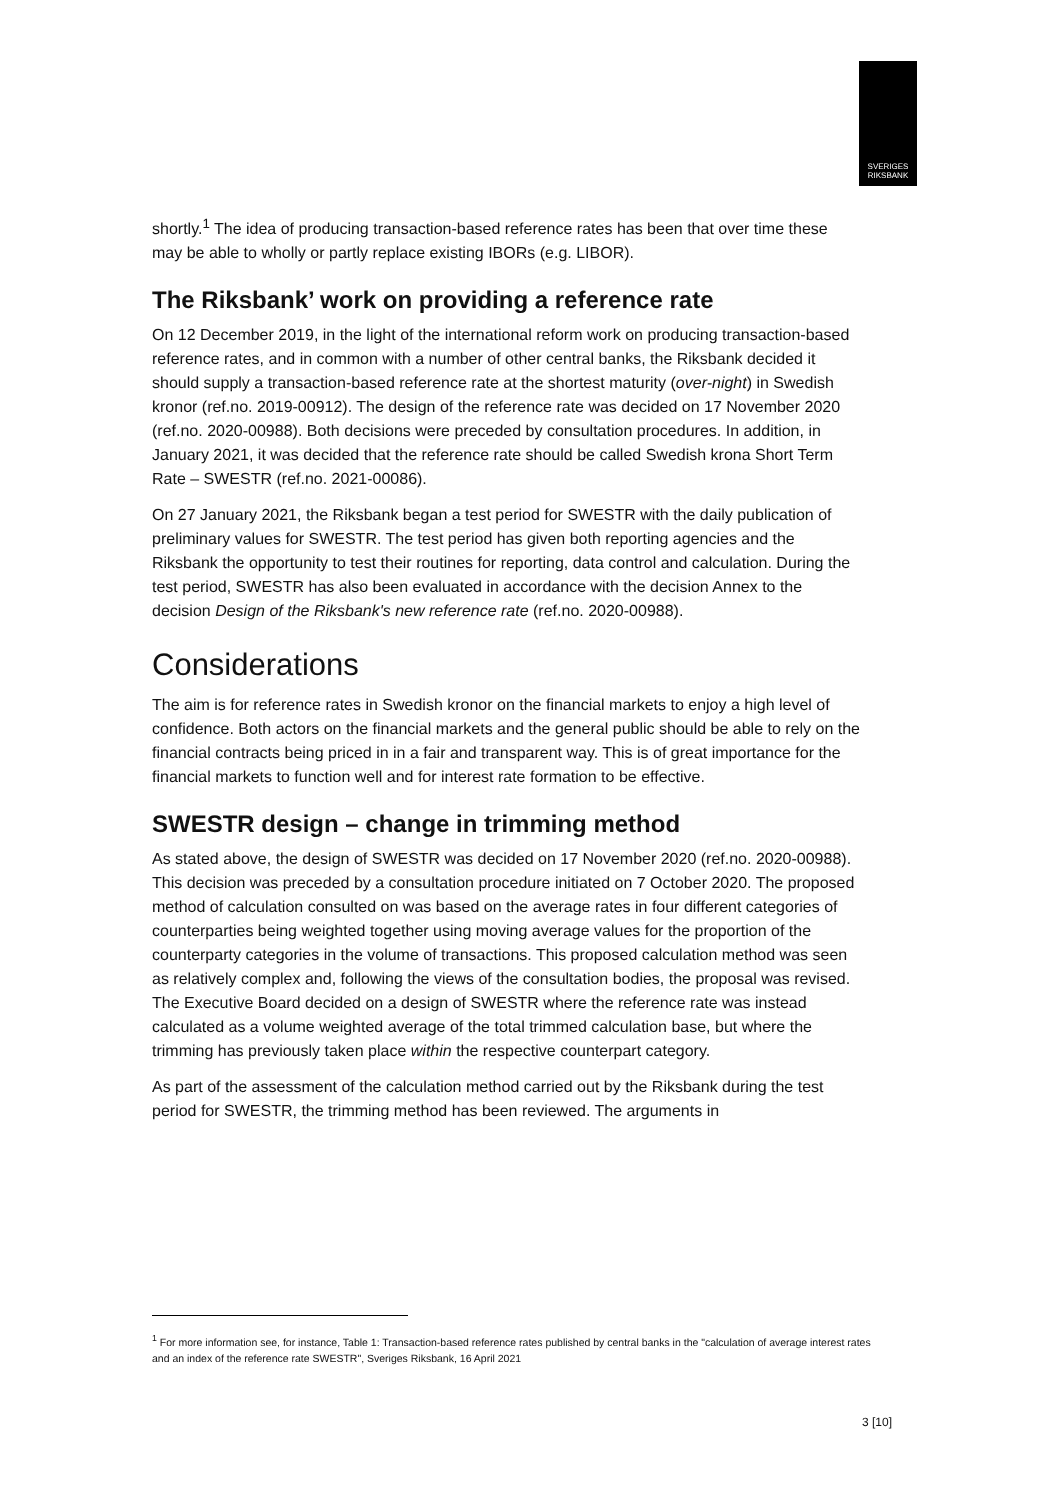SVERIGES
RIKSBANK
shortly.<sup>1</sup> The idea of producing transaction-based reference rates has been that over time these may be able to wholly or partly replace existing IBORs (e.g. LIBOR).
The Riksbank’ work on providing a reference rate
On 12 December 2019, in the light of the international reform work on producing transaction-based reference rates, and in common with a number of other central banks, the Riksbank decided it should supply a transaction-based reference rate at the shortest maturity (over-night) in Swedish kronor (ref.no. 2019-00912). The design of the reference rate was decided on 17 November 2020 (ref.no. 2020-00988). Both decisions were preceded by consultation procedures. In addition, in January 2021, it was decided that the reference rate should be called Swedish krona Short Term Rate – SWESTR (ref.no. 2021-00086).
On 27 January 2021, the Riksbank began a test period for SWESTR with the daily publication of preliminary values for SWESTR. The test period has given both reporting agencies and the Riksbank the opportunity to test their routines for reporting, data control and calculation. During the test period, SWESTR has also been evaluated in accordance with the decision Annex to the decision Design of the Riksbank's new reference rate (ref.no. 2020-00988).
Considerations
The aim is for reference rates in Swedish kronor on the financial markets to enjoy a high level of confidence. Both actors on the financial markets and the general public should be able to rely on the financial contracts being priced in in a fair and transparent way. This is of great importance for the financial markets to function well and for interest rate formation to be effective.
SWESTR design – change in trimming method
As stated above, the design of SWESTR was decided on 17 November 2020 (ref.no. 2020-00988). This decision was preceded by a consultation procedure initiated on 7 October 2020. The proposed method of calculation consulted on was based on the average rates in four different categories of counterparties being weighted together using moving average values for the proportion of the counterparty categories in the volume of transactions. This proposed calculation method was seen as relatively complex and, following the views of the consultation bodies, the proposal was revised. The Executive Board decided on a design of SWESTR where the reference rate was instead calculated as a volume weighted average of the total trimmed calculation base, but where the trimming has previously taken place within the respective counterpart category.
As part of the assessment of the calculation method carried out by the Riksbank during the test period for SWESTR, the trimming method has been reviewed. The arguments in
<sup>1</sup> For more information see, for instance, Table 1: Transaction-based reference rates published by central banks in the "calculation of average interest rates and an index of the reference rate SWESTR", Sveriges Riksbank, 16 April 2021
3 [10]